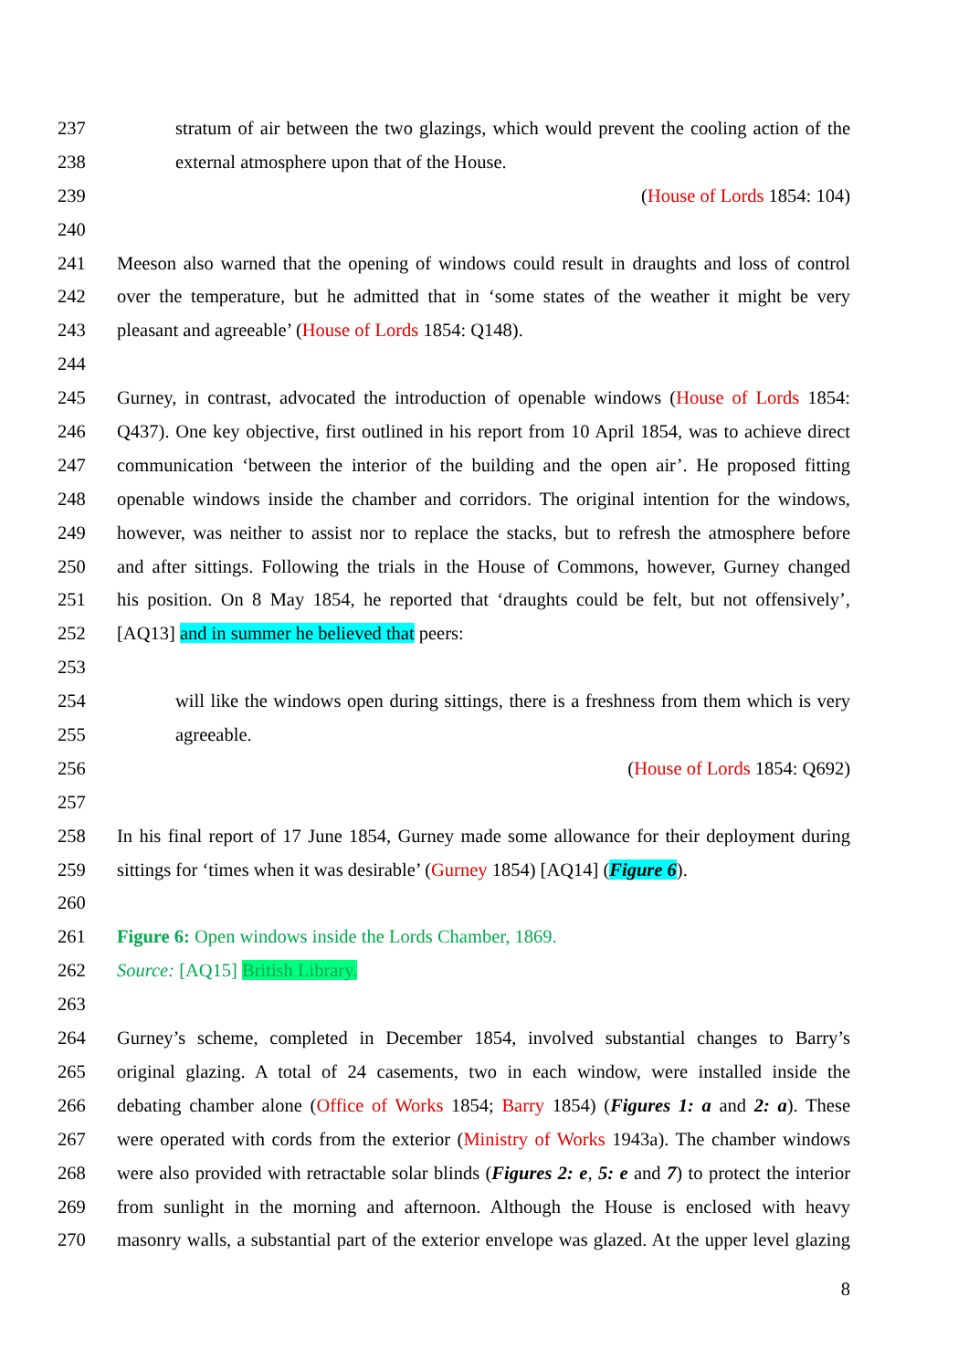237 stratum of air between the two glazings, which would prevent the cooling action of the
238 external atmosphere upon that of the House.
239 (House of Lords 1854: 104)
240
241 Meeson also warned that the opening of windows could result in draughts and loss of control
242 over the temperature, but he admitted that in ‘some states of the weather it might be very
243 pleasant and agreeable’ (House of Lords 1854: Q148).
244
245 Gurney, in contrast, advocated the introduction of openable windows (House of Lords 1854:
246 Q437). One key objective, first outlined in his report from 10 April 1854, was to achieve direct
247 communication ‘between the interior of the building and the open air’. He proposed fitting
248 openable windows inside the chamber and corridors. The original intention for the windows,
249 however, was neither to assist nor to replace the stacks, but to refresh the atmosphere before
250 and after sittings. Following the trials in the House of Commons, however, Gurney changed
251 his position. On 8 May 1854, he reported that ‘draughts could be felt, but not offensively’,
252 [AQ13] and in summer he believed that peers:
253
254 will like the windows open during sittings, there is a freshness from them which is very
255 agreeable.
256 (House of Lords 1854: Q692)
257
258 In his final report of 17 June 1854, Gurney made some allowance for their deployment during
259 sittings for ‘times when it was desirable’ (Gurney 1854) [AQ14] (Figure 6).
260
261 Figure 6: Open windows inside the Lords Chamber, 1869.
262 Source: [AQ15] British Library.
263
264 Gurney’s scheme, completed in December 1854, involved substantial changes to Barry’s
265 original glazing. A total of 24 casements, two in each window, were installed inside the
266 debating chamber alone (Office of Works 1854; Barry 1854) (Figures 1: a and 2: a). These
267 were operated with cords from the exterior (Ministry of Works 1943a). The chamber windows
268 were also provided with retractable solar blinds (Figures 2: e, 5: e and 7) to protect the interior
269 from sunlight in the morning and afternoon. Although the House is enclosed with heavy
270 masonry walls, a substantial part of the exterior envelope was glazed. At the upper level glazing
8